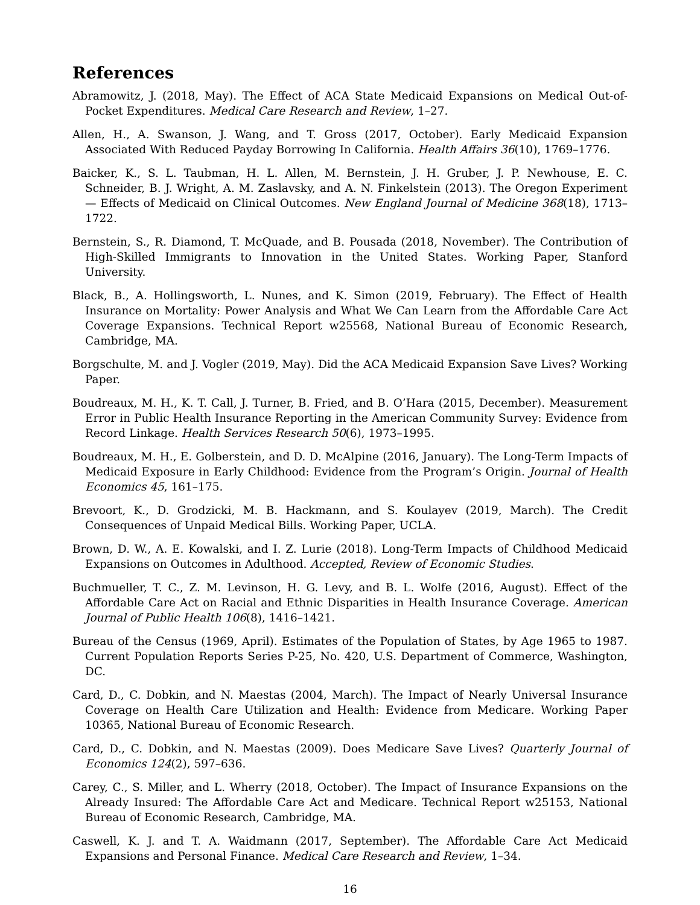References
Abramowitz, J. (2018, May). The Effect of ACA State Medicaid Expansions on Medical Out-of-Pocket Expenditures. Medical Care Research and Review, 1–27.
Allen, H., A. Swanson, J. Wang, and T. Gross (2017, October). Early Medicaid Expansion Associated With Reduced Payday Borrowing In California. Health Affairs 36(10), 1769–1776.
Baicker, K., S. L. Taubman, H. L. Allen, M. Bernstein, J. H. Gruber, J. P. Newhouse, E. C. Schneider, B. J. Wright, A. M. Zaslavsky, and A. N. Finkelstein (2013). The Oregon Experiment — Effects of Medicaid on Clinical Outcomes. New England Journal of Medicine 368(18), 1713–1722.
Bernstein, S., R. Diamond, T. McQuade, and B. Pousada (2018, November). The Contribution of High-Skilled Immigrants to Innovation in the United States. Working Paper, Stanford University.
Black, B., A. Hollingsworth, L. Nunes, and K. Simon (2019, February). The Effect of Health Insurance on Mortality: Power Analysis and What We Can Learn from the Affordable Care Act Coverage Expansions. Technical Report w25568, National Bureau of Economic Research, Cambridge, MA.
Borgschulte, M. and J. Vogler (2019, May). Did the ACA Medicaid Expansion Save Lives? Working Paper.
Boudreaux, M. H., K. T. Call, J. Turner, B. Fried, and B. O’Hara (2015, December). Measurement Error in Public Health Insurance Reporting in the American Community Survey: Evidence from Record Linkage. Health Services Research 50(6), 1973–1995.
Boudreaux, M. H., E. Golberstein, and D. D. McAlpine (2016, January). The Long-Term Impacts of Medicaid Exposure in Early Childhood: Evidence from the Program’s Origin. Journal of Health Economics 45, 161–175.
Brevoort, K., D. Grodzicki, M. B. Hackmann, and S. Koulayev (2019, March). The Credit Consequences of Unpaid Medical Bills. Working Paper, UCLA.
Brown, D. W., A. E. Kowalski, and I. Z. Lurie (2018). Long-Term Impacts of Childhood Medicaid Expansions on Outcomes in Adulthood. Accepted, Review of Economic Studies.
Buchmueller, T. C., Z. M. Levinson, H. G. Levy, and B. L. Wolfe (2016, August). Effect of the Affordable Care Act on Racial and Ethnic Disparities in Health Insurance Coverage. American Journal of Public Health 106(8), 1416–1421.
Bureau of the Census (1969, April). Estimates of the Population of States, by Age 1965 to 1987. Current Population Reports Series P-25, No. 420, U.S. Department of Commerce, Washington, DC.
Card, D., C. Dobkin, and N. Maestas (2004, March). The Impact of Nearly Universal Insurance Coverage on Health Care Utilization and Health: Evidence from Medicare. Working Paper 10365, National Bureau of Economic Research.
Card, D., C. Dobkin, and N. Maestas (2009). Does Medicare Save Lives? Quarterly Journal of Economics 124(2), 597–636.
Carey, C., S. Miller, and L. Wherry (2018, October). The Impact of Insurance Expansions on the Already Insured: The Affordable Care Act and Medicare. Technical Report w25153, National Bureau of Economic Research, Cambridge, MA.
Caswell, K. J. and T. A. Waidmann (2017, September). The Affordable Care Act Medicaid Expansions and Personal Finance. Medical Care Research and Review, 1–34.
16